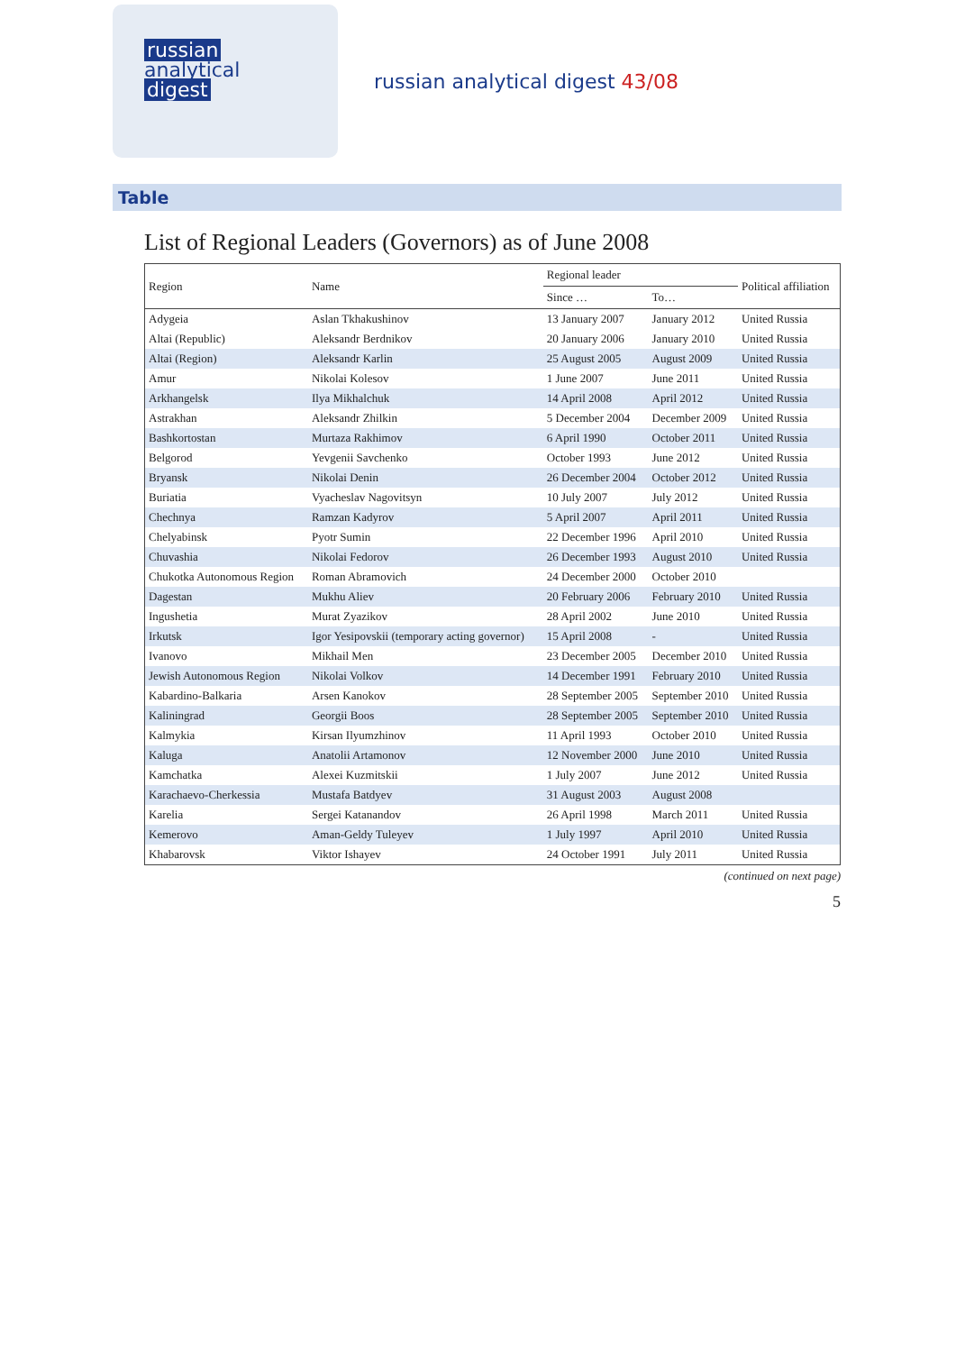russian
analytical
digest
russian analytical digest 43/08
Table
List of Regional Leaders (Governors) as of June 2008
| Region | Name | Regional leader | | Political affiliation |
| --- | --- | --- | --- | --- |
| | | Since … | To… | |
| Adygeia | Aslan Tkhakushinov | 13 January 2007 | January 2012 | United Russia |
| Altai (Republic) | Aleksandr Berdnikov | 20 January 2006 | January 2010 | United Russia |
| Altai (Region) | Aleksandr Karlin | 25 August 2005 | August 2009 | United Russia |
| Amur | Nikolai Kolesov | 1 June 2007 | June 2011 | United Russia |
| Arkhangelsk | Ilya Mikhalchuk | 14 April 2008 | April 2012 | United Russia |
| Astrakhan | Aleksandr Zhilkin | 5 December 2004 | December 2009 | United Russia |
| Bashkortostan | Murtaza Rakhimov | 6 April 1990 | October 2011 | United Russia |
| Belgorod | Yevgenii Savchenko | October 1993 | June 2012 | United Russia |
| Bryansk | Nikolai Denin | 26 December 2004 | October 2012 | United Russia |
| Buriatia | Vyacheslav Nagovitsyn | 10 July 2007 | July 2012 | United Russia |
| Chechnya | Ramzan Kadyrov | 5 April 2007 | April 2011 | United Russia |
| Chelyabinsk | Pyotr Sumin | 22 December 1996 | April 2010 | United Russia |
| Chuvashia | Nikolai Fedorov | 26 December 1993 | August 2010 | United Russia |
| Chukotka Autonomous Region | Roman Abramovich | 24 December 2000 | October 2010 | |
| Dagestan | Mukhu Aliev | 20 February 2006 | February 2010 | United Russia |
| Ingushetia | Murat Zyazikov | 28 April 2002 | June 2010 | United Russia |
| Irkutsk | Igor Yesipovskii (temporary acting governor) | 15 April 2008 | - | United Russia |
| Ivanovo | Mikhail Men | 23 December 2005 | December 2010 | United Russia |
| Jewish Autonomous Region | Nikolai Volkov | 14 December 1991 | February 2010 | United Russia |
| Kabardino-Balkaria | Arsen Kanokov | 28 September 2005 | September 2010 | United Russia |
| Kaliningrad | Georgii Boos | 28 September 2005 | September 2010 | United Russia |
| Kalmykia | Kirsan Ilyumzhinov | 11 April 1993 | October 2010 | United Russia |
| Kaluga | Anatolii Artamonov | 12 November 2000 | June 2010 | United Russia |
| Kamchatka | Alexei Kuzmitskii | 1 July 2007 | June 2012 | United Russia |
| Karachaevo-Cherkessia | Mustafa Batdyev | 31 August 2003 | August 2008 | |
| Karelia | Sergei Katanandov | 26 April 1998 | March 2011 | United Russia |
| Kemerovo | Aman-Geldy Tuleyev | 1 July 1997 | April 2010 | United Russia |
| Khabarovsk | Viktor Ishayev | 24 October 1991 | July 2011 | United Russia |
(continued on next page)
5